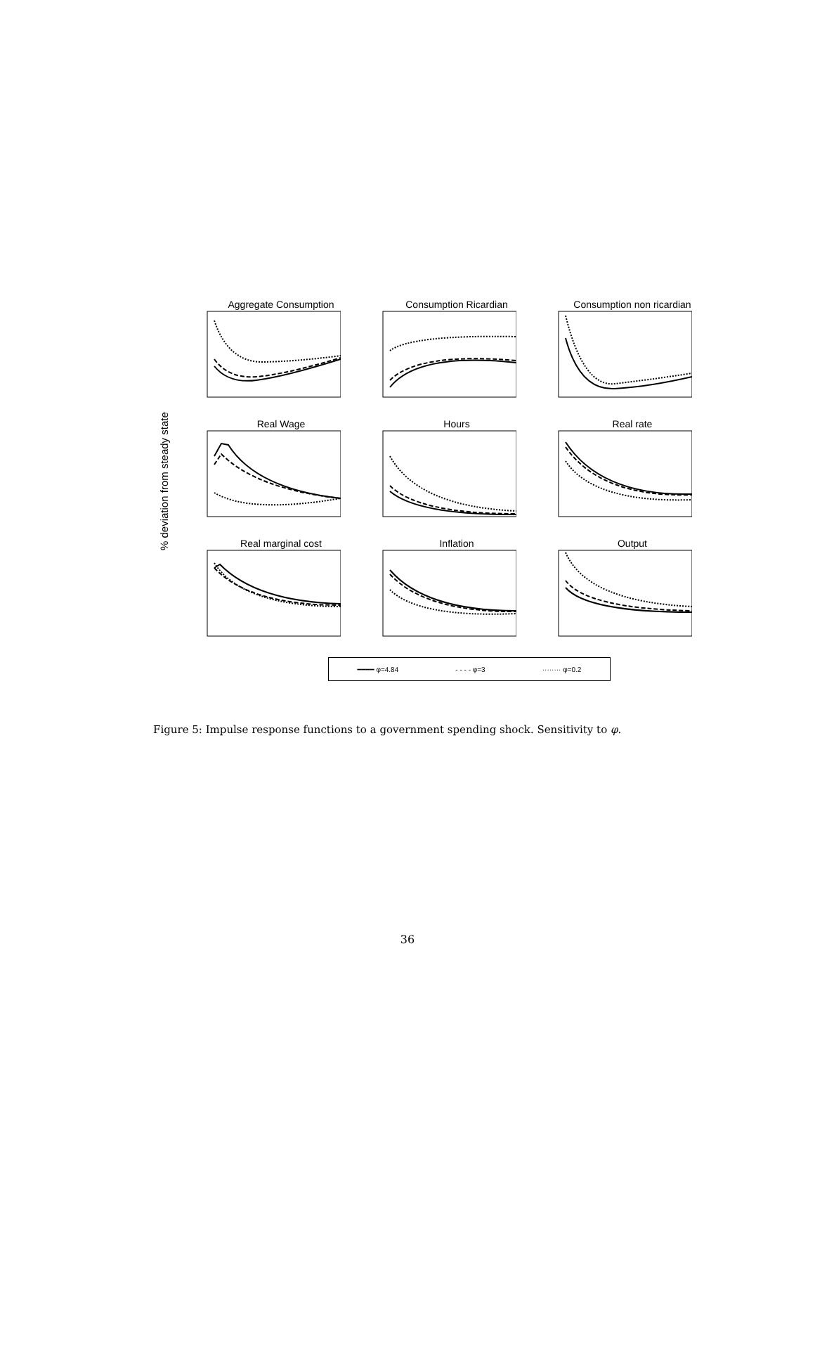% deviation from steady state
Aggregate Consumption
Consumption Ricardian
Consumption non ricardian
Real Wage
Hours
Real rate
Real marginal cost
Inflation
Output
━━━━ φ=4.84 - - - - φ=3 ········ φ=0.2
Figure 5: Impulse response functions to a government spending shock. Sensitivity to φ.
36